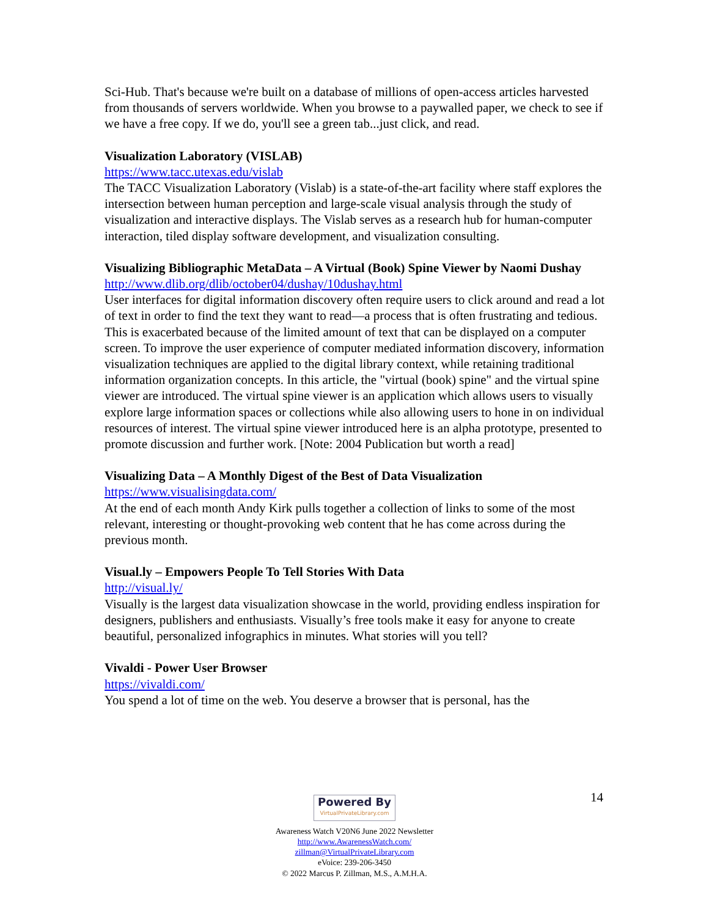Sci-Hub. That's because we're built on a database of millions of open-access articles harvested from thousands of servers worldwide. When you browse to a paywalled paper, we check to see if we have a free copy. If we do, you'll see a green tab...just click, and read.
Visualization Laboratory (VISLAB)
https://www.tacc.utexas.edu/vislab
The TACC Visualization Laboratory (Vislab) is a state-of-the-art facility where staff explores the intersection between human perception and large-scale visual analysis through the study of visualization and interactive displays. The Vislab serves as a research hub for human-computer interaction, tiled display software development, and visualization consulting.
Visualizing Bibliographic MetaData – A Virtual (Book) Spine Viewer by Naomi Dushay
http://www.dlib.org/dlib/october04/dushay/10dushay.html
User interfaces for digital information discovery often require users to click around and read a lot of text in order to find the text they want to read—a process that is often frustrating and tedious. This is exacerbated because of the limited amount of text that can be displayed on a computer screen. To improve the user experience of computer mediated information discovery, information visualization techniques are applied to the digital library context, while retaining traditional information organization concepts. In this article, the "virtual (book) spine" and the virtual spine viewer are introduced. The virtual spine viewer is an application which allows users to visually explore large information spaces or collections while also allowing users to hone in on individual resources of interest. The virtual spine viewer introduced here is an alpha prototype, presented to promote discussion and further work. [Note: 2004 Publication but worth a read]
Visualizing Data – A Monthly Digest of the Best of Data Visualization
https://www.visualisingdata.com/
At the end of each month Andy Kirk pulls together a collection of links to some of the most relevant, interesting or thought-provoking web content that he has come across during the previous month.
Visual.ly – Empowers People To Tell Stories With Data
http://visual.ly/
Visually is the largest data visualization showcase in the world, providing endless inspiration for designers, publishers and enthusiasts. Visually’s free tools make it easy for anyone to create beautiful, personalized infographics in minutes. What stories will you tell?
Vivaldi - Power User Browser
https://vivaldi.com/
You spend a lot of time on the web. You deserve a browser that is personal, has the
14
Powered By VirtualPrivateLibrary.com
Awareness Watch V20N6 June 2022 Newsletter
http://www.AwarenessWatch.com/
zillman@VirtualPrivateLibrary.com
eVoice: 239-206-3450
© 2022 Marcus P. Zillman, M.S., A.M.H.A.